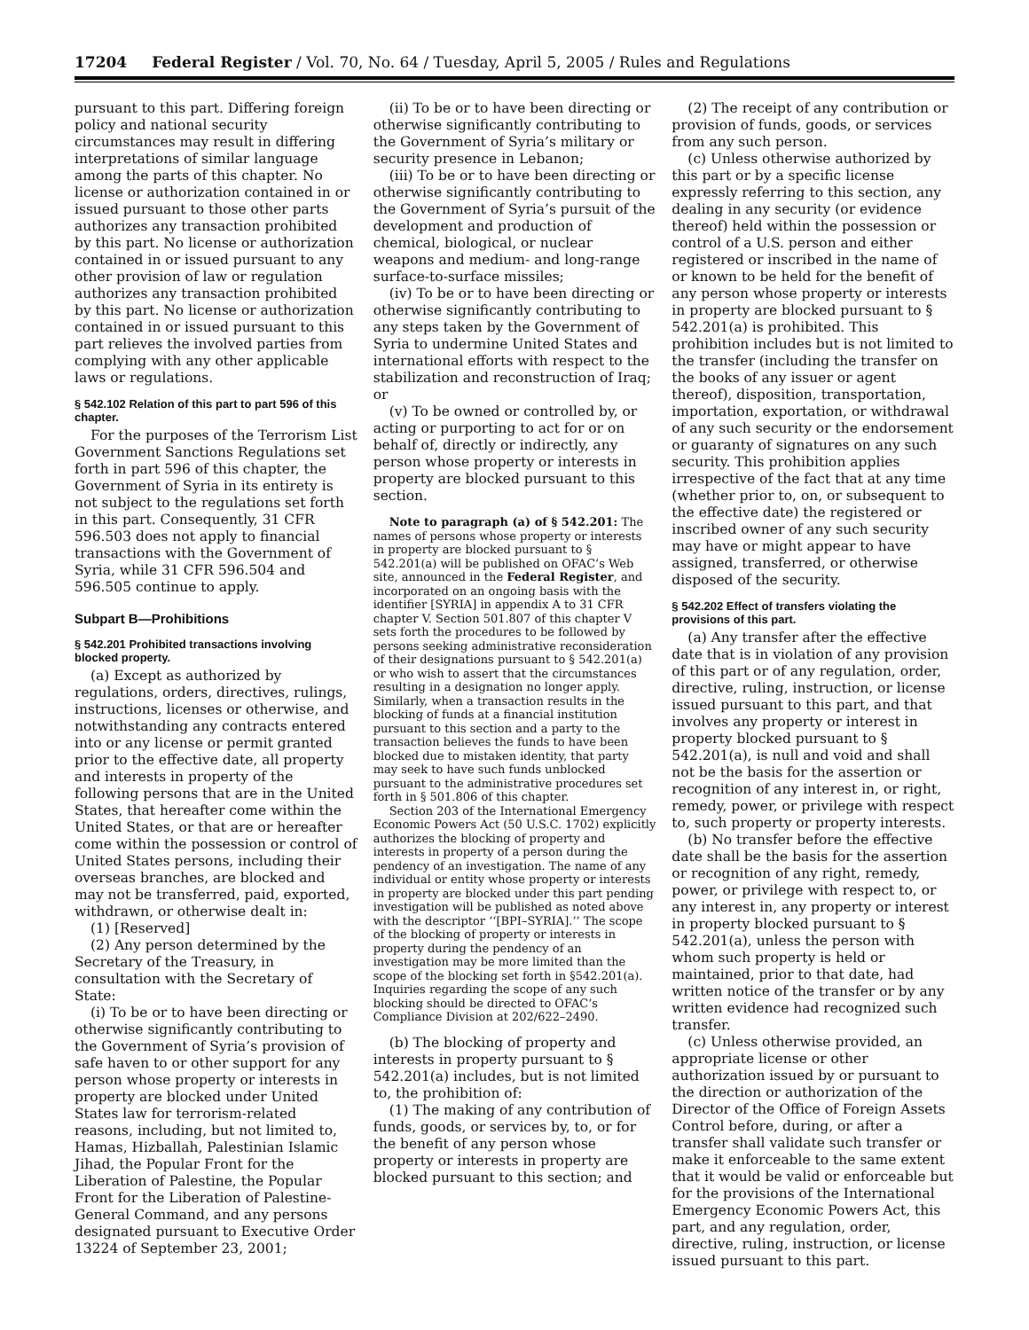17204 Federal Register / Vol. 70, No. 64 / Tuesday, April 5, 2005 / Rules and Regulations
pursuant to this part. Differing foreign policy and national security circumstances may result in differing interpretations of similar language among the parts of this chapter. No license or authorization contained in or issued pursuant to those other parts authorizes any transaction prohibited by this part. No license or authorization contained in or issued pursuant to any other provision of law or regulation authorizes any transaction prohibited by this part. No license or authorization contained in or issued pursuant to this part relieves the involved parties from complying with any other applicable laws or regulations.
§ 542.102 Relation of this part to part 596 of this chapter.
For the purposes of the Terrorism List Government Sanctions Regulations set forth in part 596 of this chapter, the Government of Syria in its entirety is not subject to the regulations set forth in this part. Consequently, 31 CFR 596.503 does not apply to financial transactions with the Government of Syria, while 31 CFR 596.504 and 596.505 continue to apply.
Subpart B—Prohibitions
§ 542.201 Prohibited transactions involving blocked property.
(a) Except as authorized by regulations, orders, directives, rulings, instructions, licenses or otherwise, and notwithstanding any contracts entered into or any license or permit granted prior to the effective date, all property and interests in property of the following persons that are in the United States, that hereafter come within the United States, or that are or hereafter come within the possession or control of United States persons, including their overseas branches, are blocked and may not be transferred, paid, exported, withdrawn, or otherwise dealt in:
(1) [Reserved]
(2) Any person determined by the Secretary of the Treasury, in consultation with the Secretary of State:
(i) To be or to have been directing or otherwise significantly contributing to the Government of Syria’s provision of safe haven to or other support for any person whose property or interests in property are blocked under United States law for terrorism-related reasons, including, but not limited to, Hamas, Hizballah, Palestinian Islamic Jihad, the Popular Front for the Liberation of Palestine, the Popular Front for the Liberation of Palestine-General Command, and any persons designated pursuant to Executive Order 13224 of September 23, 2001;
(ii) To be or to have been directing or otherwise significantly contributing to the Government of Syria’s military or security presence in Lebanon;
(iii) To be or to have been directing or otherwise significantly contributing to the Government of Syria’s pursuit of the development and production of chemical, biological, or nuclear weapons and medium- and long-range surface-to-surface missiles;
(iv) To be or to have been directing or otherwise significantly contributing to any steps taken by the Government of Syria to undermine United States and international efforts with respect to the stabilization and reconstruction of Iraq; or
(v) To be owned or controlled by, or acting or purporting to act for or on behalf of, directly or indirectly, any person whose property or interests in property are blocked pursuant to this section.
Note to paragraph (a) of § 542.201: The names of persons whose property or interests in property are blocked pursuant to § 542.201(a) will be published on OFAC’s Web site, announced in the Federal Register, and incorporated on an ongoing basis with the identifier [SYRIA] in appendix A to 31 CFR chapter V. Section 501.807 of this chapter V sets forth the procedures to be followed by persons seeking administrative reconsideration of their designations pursuant to § 542.201(a) or who wish to assert that the circumstances resulting in a designation no longer apply. Similarly, when a transaction results in the blocking of funds at a financial institution pursuant to this section and a party to the transaction believes the funds to have been blocked due to mistaken identity, that party may seek to have such funds unblocked pursuant to the administrative procedures set forth in § 501.806 of this chapter.
Section 203 of the International Emergency Economic Powers Act (50 U.S.C. 1702) explicitly authorizes the blocking of property and interests in property of a person during the pendency of an investigation. The name of any individual or entity whose property or interests in property are blocked under this part pending investigation will be published as noted above with the descriptor ‘‘[BPI–SYRIA].’’ The scope of the blocking of property or interests in property during the pendency of an investigation may be more limited than the scope of the blocking set forth in §542.201(a). Inquiries regarding the scope of any such blocking should be directed to OFAC’s Compliance Division at 202/622–2490.
(b) The blocking of property and interests in property pursuant to § 542.201(a) includes, but is not limited to, the prohibition of:
(1) The making of any contribution of funds, goods, or services by, to, or for the benefit of any person whose property or interests in property are blocked pursuant to this section; and
(2) The receipt of any contribution or provision of funds, goods, or services from any such person.
(c) Unless otherwise authorized by this part or by a specific license expressly referring to this section, any dealing in any security (or evidence thereof) held within the possession or control of a U.S. person and either registered or inscribed in the name of or known to be held for the benefit of any person whose property or interests in property are blocked pursuant to § 542.201(a) is prohibited. This prohibition includes but is not limited to the transfer (including the transfer on the books of any issuer or agent thereof), disposition, transportation, importation, exportation, or withdrawal of any such security or the endorsement or guaranty of signatures on any such security. This prohibition applies irrespective of the fact that at any time (whether prior to, on, or subsequent to the effective date) the registered or inscribed owner of any such security may have or might appear to have assigned, transferred, or otherwise disposed of the security.
§ 542.202 Effect of transfers violating the provisions of this part.
(a) Any transfer after the effective date that is in violation of any provision of this part or of any regulation, order, directive, ruling, instruction, or license issued pursuant to this part, and that involves any property or interest in property blocked pursuant to § 542.201(a), is null and void and shall not be the basis for the assertion or recognition of any interest in, or right, remedy, power, or privilege with respect to, such property or property interests.
(b) No transfer before the effective date shall be the basis for the assertion or recognition of any right, remedy, power, or privilege with respect to, or any interest in, any property or interest in property blocked pursuant to § 542.201(a), unless the person with whom such property is held or maintained, prior to that date, had written notice of the transfer or by any written evidence had recognized such transfer.
(c) Unless otherwise provided, an appropriate license or other authorization issued by or pursuant to the direction or authorization of the Director of the Office of Foreign Assets Control before, during, or after a transfer shall validate such transfer or make it enforceable to the same extent that it would be valid or enforceable but for the provisions of the International Emergency Economic Powers Act, this part, and any regulation, order, directive, ruling, instruction, or license issued pursuant to this part.